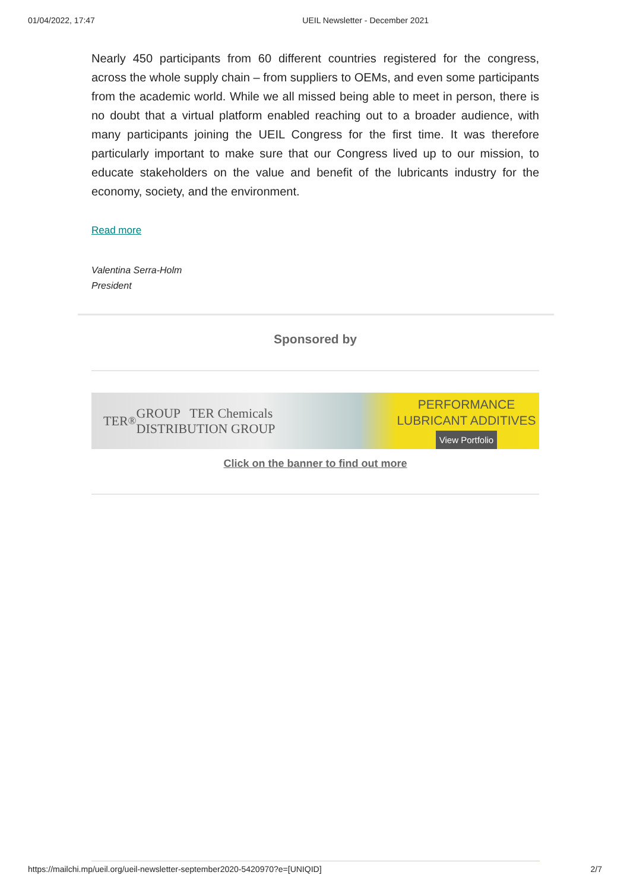01/04/2022, 17:47 UEIL Newsletter - December 2021
Nearly 450 participants from 60 different countries registered for the congress, across the whole supply chain – from suppliers to OEMs, and even some participants from the academic world. While we all missed being able to meet in person, there is no doubt that a virtual platform enabled reaching out to a broader audience, with many participants joining the UEIL Congress for the first time. It was therefore particularly important to make sure that our Congress lived up to our mission, to educate stakeholders on the value and benefit of the lubricants industry for the economy, society, and the environment.
Read more
Valentina Serra-Holm
President
Sponsored by
TER<sup>®</sup> GROUP TER Chemicals DISTRIBUTION GROUP
PERFORMANCE
LUBRICANT ADDITIVES
View Portfolio
Click on the banner to find out more
https://mailchi.mp/ueil.org/ueil-newsletter-september2020-5420970?e=[UNIQID] 2/7